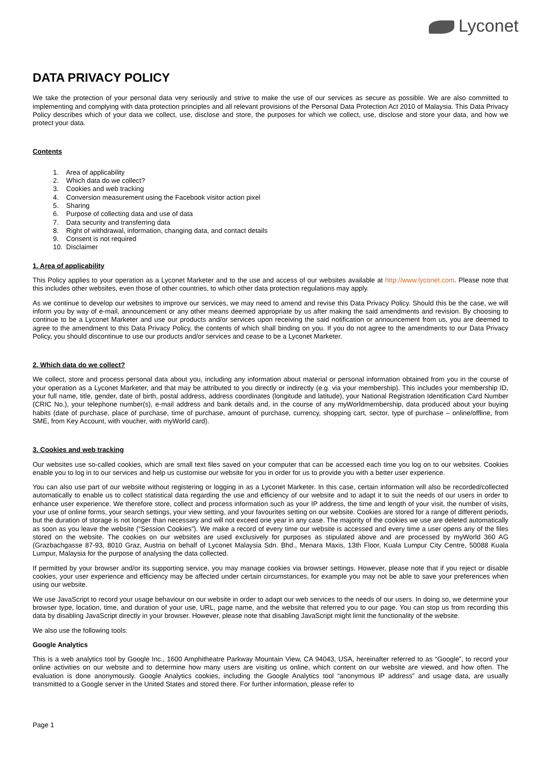Lyconet
DATA PRIVACY POLICY
We take the protection of your personal data very seriously and strive to make the use of our services as secure as possible. We are also committed to implementing and complying with data protection principles and all relevant provisions of the Personal Data Protection Act 2010 of Malaysia. This Data Privacy Policy describes which of your data we collect, use, disclose and store, the purposes for which we collect, use, disclose and store your data, and how we protect your data.
Contents
1. Area of applicability
2. Which data do we collect?
3. Cookies and web tracking
4. Conversion measurement using the Facebook visitor action pixel
5. Sharing
6. Purpose of collecting data and use of data
7. Data security and transferring data
8. Right of withdrawal, information, changing data, and contact details
9. Consent is not required
10. Disclaimer
1. Area of applicability
This Policy applies to your operation as a Lyconet Marketer and to the use and access of our websites available at http://www.lyconet.com. Please note that this includes other websites, even those of other countries, to which other data protection regulations may apply.
As we continue to develop our websites to improve our services, we may need to amend and revise this Data Privacy Policy. Should this be the case, we will inform you by way of e-mail, announcement or any other means deemed appropriate by us after making the said amendments and revision. By choosing to continue to be a Lyconet Marketer and use our products and/or services upon receiving the said notification or announcement from us, you are deemed to agree to the amendment to this Data Privacy Policy, the contents of which shall binding on you. If you do not agree to the amendments to our Data Privacy Policy, you should discontinue to use our products and/or services and cease to be a Lyconet Marketer.
2. Which data do we collect?
We collect, store and process personal data about you, including any information about material or personal information obtained from you in the course of your operation as a Lyconet Marketer, and that may be attributed to you directly or indirectly (e.g. via your membership). This includes your membership ID, your full name, title, gender, date of birth, postal address, address coordinates (longitude and latitude), your National Registration Identification Card Number (CRIC No.), your telephone number(s), e-mail address and bank details and, in the course of any myWorldmembership, data produced about your buying habits (date of purchase, place of purchase, time of purchase, amount of purchase, currency, shopping cart, sector, type of purchase – online/offline, from SME, from Key Account, with voucher, with myWorld card).
3. Cookies and web tracking
Our websites use so-called cookies, which are small text files saved on your computer that can be accessed each time you log on to our websites. Cookies enable you to log in to our services and help us customise our website for you in order for us to provide you with a better user experience.
You can also use part of our website without registering or logging in as a Lyconet Marketer. In this case, certain information will also be recorded/collected automatically to enable us to collect statistical data regarding the use and efficiency of our website and to adapt it to suit the needs of our users in order to enhance user experience. We therefore store, collect and process information such as your IP address, the time and length of your visit, the number of visits, your use of online forms, your search settings, your view setting, and your favourites setting on our website. Cookies are stored for a range of different periods, but the duration of storage is not longer than necessary and will not exceed one year in any case. The majority of the cookies we use are deleted automatically as soon as you leave the website (“Session Cookies”). We make a record of every time our website is accessed and every time a user opens any of the files stored on the website. The cookies on our websites are used exclusively for purposes as stipulated above and are processed by myWorld 360 AG (Grazbachgasse 87-93, 8010 Graz, Austria on behalf of Lyconet Malaysia Sdn. Bhd., Menara Maxis, 13th Floor, Kuala Lumpur City Centre, 50088 Kuala Lumpur, Malaysia for the purpose of analysing the data collected.
If permitted by your browser and/or its supporting service, you may manage cookies via browser settings. However, please note that if you reject or disable cookies, your user experience and efficiency may be affected under certain circumstances, for example you may not be able to save your preferences when using our website.
We use JavaScript to record your usage behaviour on our website in order to adapt our web services to the needs of our users. In doing so, we determine your browser type, location, time, and duration of your use, URL, page name, and the website that referred you to our page. You can stop us from recording this data by disabling JavaScript directly in your browser. However, please note that disabling JavaScript might limit the functionality of the website.
We also use the following tools:
Google Analytics
This is a web analytics tool by Google Inc., 1600 Amphitheatre Parkway Mountain View, CA 94043, USA, hereinafter referred to as “Google”, to record your online activities on our website and to determine how many users are visiting us online, which content on our website are viewed, and how often. The evaluation is done anonymously. Google Analytics cookies, including the Google Analytics tool “anonymous IP address” and usage data, are usually transmitted to a Google server in the United States and stored there. For further information, please refer to
Page 1